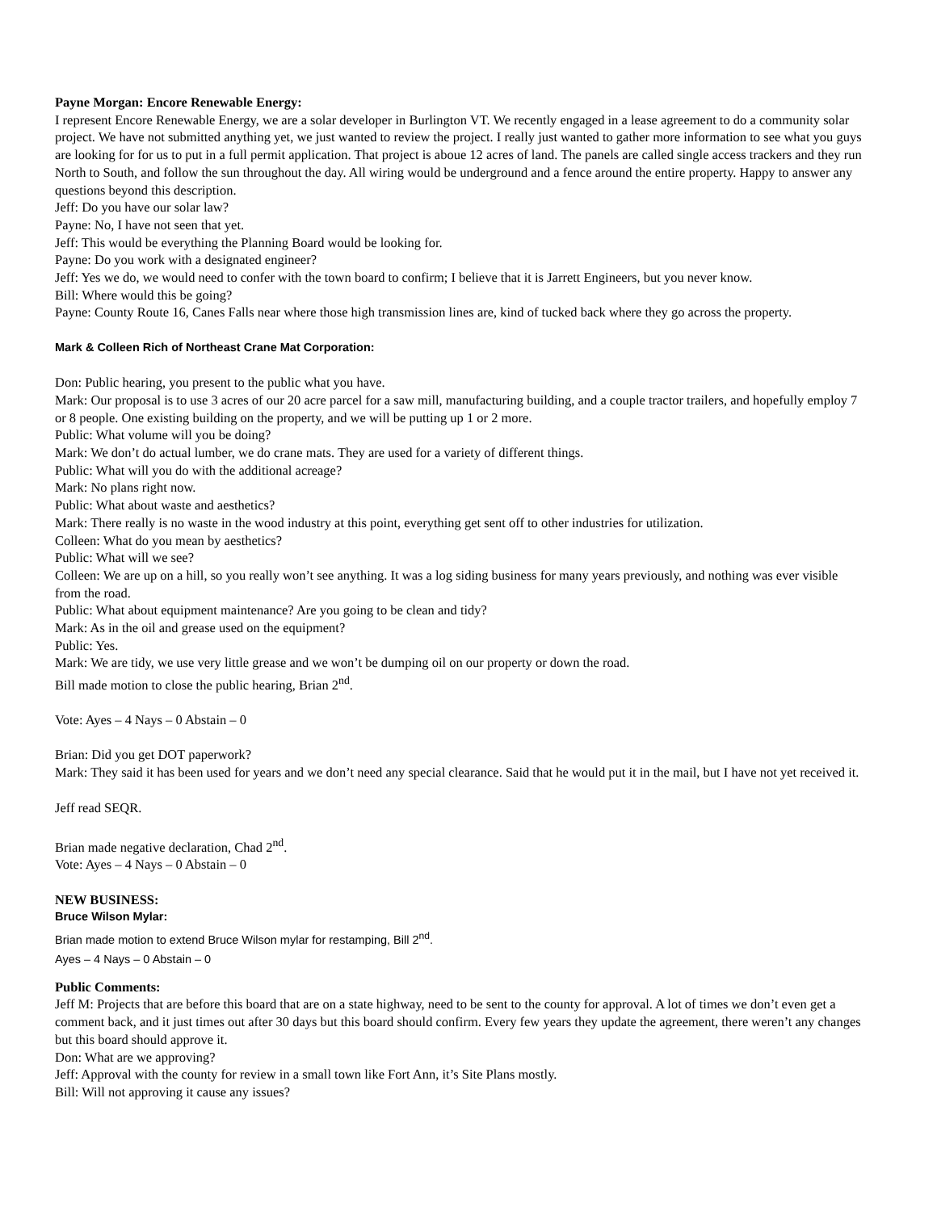Payne Morgan: Encore Renewable Energy:
I represent Encore Renewable Energy, we are a solar developer in Burlington VT. We recently engaged in a lease agreement to do a community solar project. We have not submitted anything yet, we just wanted to review the project. I really just wanted to gather more information to see what you guys are looking for for us to put in a full permit application. That project is aboue 12 acres of land. The panels are called single access trackers and they run North to South, and follow the sun throughout the day. All wiring would be underground and a fence around the entire property. Happy to answer any questions beyond this description.
Jeff: Do you have our solar law?
Payne: No, I have not seen that yet.
Jeff: This would be everything the Planning Board would be looking for.
Payne: Do you work with a designated engineer?
Jeff: Yes we do, we would need to confer with the town board to confirm; I believe that it is Jarrett Engineers, but you never know.
Bill: Where would this be going?
Payne: County Route 16, Canes Falls near where those high transmission lines are, kind of tucked back where they go across the property.
Mark & Colleen Rich of Northeast Crane Mat Corporation:
Don: Public hearing, you present to the public what you have.
Mark: Our proposal is to use 3 acres of our 20 acre parcel for a saw mill, manufacturing building, and a couple tractor trailers, and hopefully employ 7 or 8 people. One existing building on the property, and we will be putting up 1 or 2 more.
Public: What volume will you be doing?
Mark: We don’t do actual lumber, we do crane mats. They are used for a variety of different things.
Public: What will you do with the additional acreage?
Mark: No plans right now.
Public: What about waste and aesthetics?
Mark: There really is no waste in the wood industry at this point, everything get sent off to other industries for utilization.
Colleen: What do you mean by aesthetics?
Public: What will we see?
Colleen: We are up on a hill, so you really won’t see anything. It was a log siding business for many years previously, and nothing was ever visible from the road.
Public: What about equipment maintenance? Are you going to be clean and tidy?
Mark: As in the oil and grease used on the equipment?
Public: Yes.
Mark: We are tidy, we use very little grease and we won’t be dumping oil on our property or down the road.
Bill made motion to close the public hearing, Brian 2<sup>nd</sup>.
Vote: Ayes – 4 Nays – 0 Abstain – 0
Brian: Did you get DOT paperwork?
Mark: They said it has been used for years and we don’t need any special clearance. Said that he would put it in the mail, but I have not yet received it.
Jeff read SEQR.
Brian made negative declaration, Chad 2<sup>nd</sup>.
Vote: Ayes – 4 Nays – 0 Abstain – 0
NEW BUSINESS:
Bruce Wilson Mylar:
Brian made motion to extend Bruce Wilson mylar for restamping, Bill 2<sup>nd</sup>.
Ayes – 4 Nays – 0 Abstain – 0
Public Comments:
Jeff M: Projects that are before this board that are on a state highway, need to be sent to the county for approval. A lot of times we don’t even get a comment back, and it just times out after 30 days but this board should confirm. Every few years they update the agreement, there weren’t any changes but this board should approve it.
Don: What are we approving?
Jeff: Approval with the county for review in a small town like Fort Ann, it’s Site Plans mostly.
Bill: Will not approving it cause any issues?